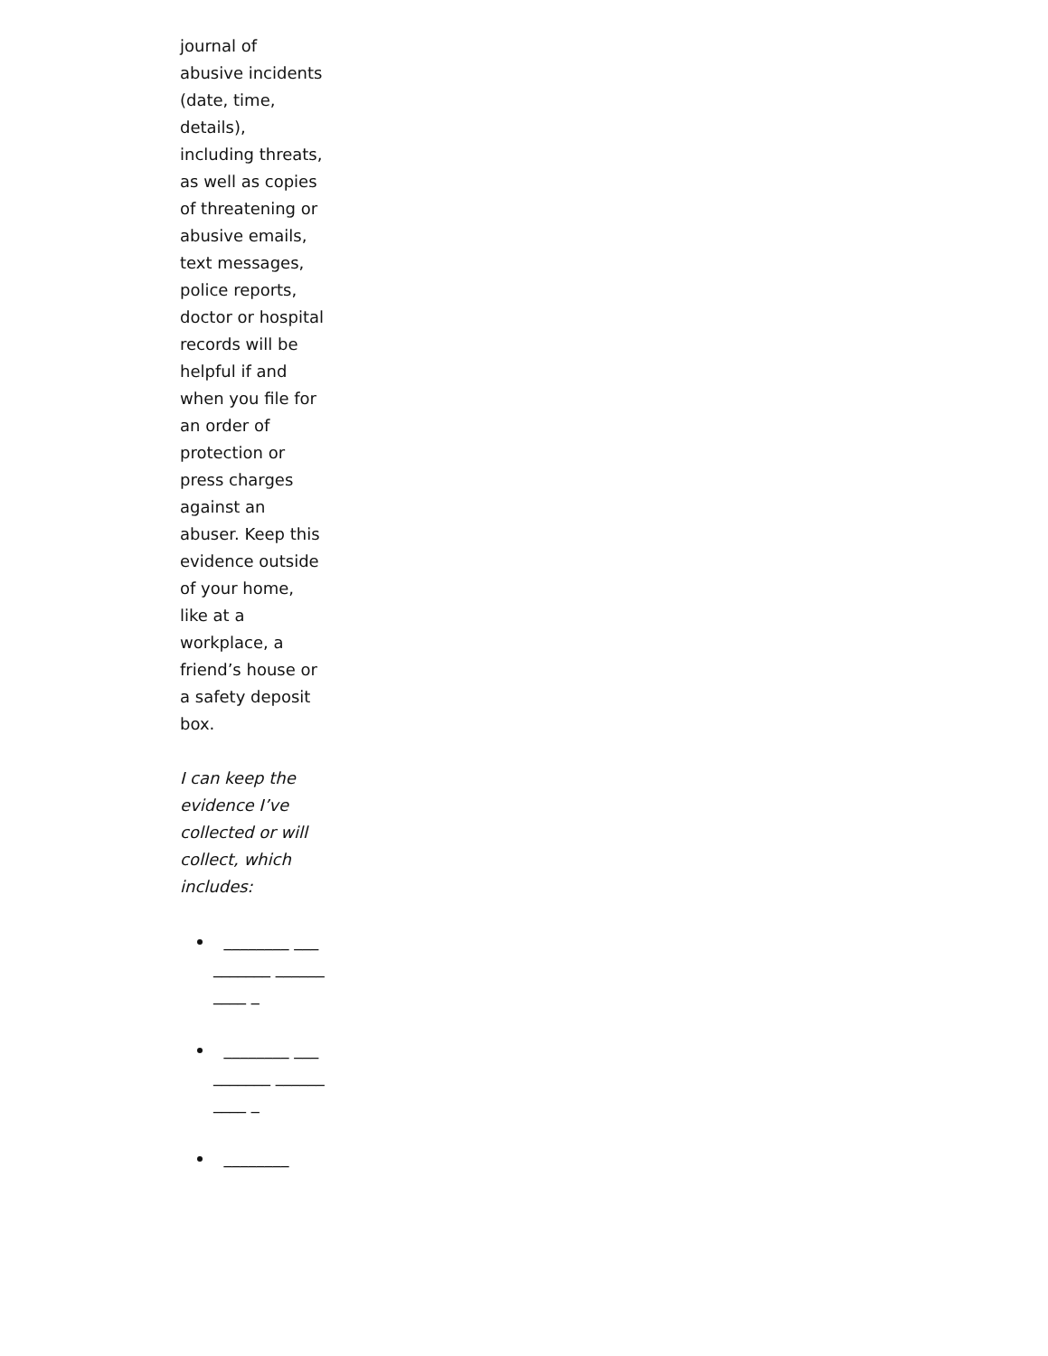journal of abusive incidents (date, time, details), including threats, as well as copies of threatening or abusive emails, text messages, police reports, doctor or hospital records will be helpful if and when you file for an order of protection or press charges against an abuser. Keep this evidence outside of your home, like at a workplace, a friend’s house or a safety deposit box.
I can keep the evidence I’ve collected or will collect, which includes:
________ __________ __________ _
________ __________ __________ _
________